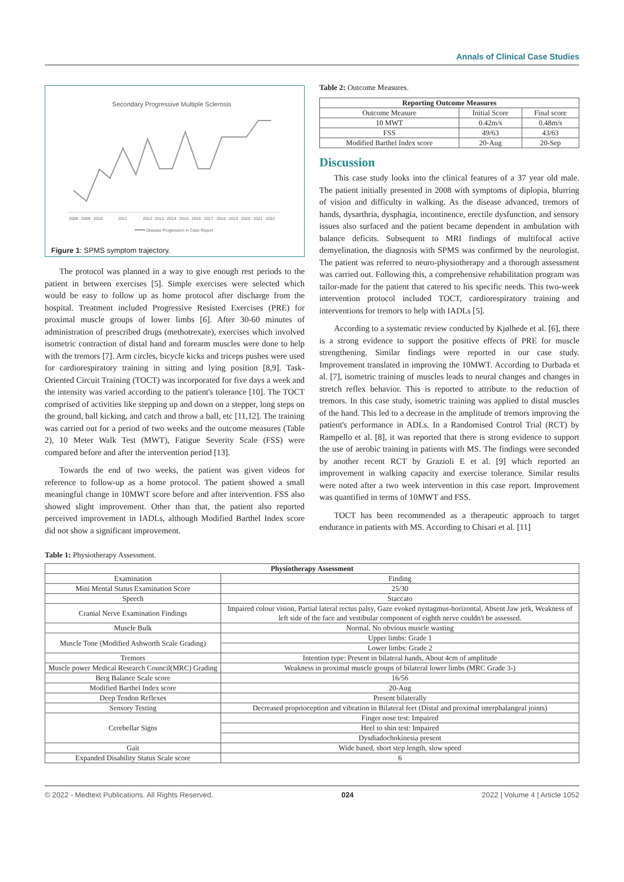Annals of Clinical Case Studies
Secondary Progressive Multiple Sclerosis
200820092010201120122013201420152016201720182019202020212022
Disease Progression in Case Report
Figure 1: SPMS symptom trajectory.
The protocol was planned in a way to give enough rest periods to the patient in between exercises [5]. Simple exercises were selected which would be easy to follow up as home protocol after discharge from the hospital. Treatment included Progressive Resisted Exercises (PRE) for proximal muscle groups of lower limbs [6]. After 30-60 minutes of administration of prescribed drugs (methotrexate), exercises which involved isometric contraction of distal hand and forearm muscles were done to help with the tremors [7]. Arm circles, bicycle kicks and triceps pushes were used for cardiorespiratory training in sitting and lying position [8,9]. Task-Oriented Circuit Training (TOCT) was incorporated for five days a week and the intensity was varied according to the patient's tolerance [10]. The TOCT comprised of activities like stepping up and down on a stepper, long steps on the ground, ball kicking, and catch and throw a ball, etc [11,12]. The training was carried out for a period of two weeks and the outcome measures (Table 2), 10 Meter Walk Test (MWT), Fatigue Severity Scale (FSS) were compared before and after the intervention period [13].
Towards the end of two weeks, the patient was given videos for reference to follow-up as a home protocol. The patient showed a small meaningful change in 10MWT score before and after intervention. FSS also showed slight improvement. Other than that, the patient also reported perceived improvement in IADLs, although Modified Barthel Index score did not show a significant improvement.
Table 2: Outcome Measures.
| Reporting Outcome Measures | | |
| --- | --- | --- |
| Outcome Measure | Initial Score | Final score |
| 10 MWT | 0.42m/s | 0.48m/s |
| FSS | 49/63 | 43/63 |
| Modified Barthel Index score | 20-Aug | 20-Sep |
Discussion
This case study looks into the clinical features of a 37 year old male. The patient initially presented in 2008 with symptoms of diplopia, blurring of vision and difficulty in walking. As the disease advanced, tremors of hands, dysarthria, dysphagia, incontinence, erectile dysfunction, and sensory issues also surfaced and the patient became dependent in ambulation with balance deficits. Subsequent to MRI findings of multifocal active demyelination, the diagnosis with SPMS was confirmed by the neurologist. The patient was referred to neuro-physiotherapy and a thorough assessment was carried out. Following this, a comprehensive rehabilitation program was tailor-made for the patient that catered to his specific needs. This two-week intervention protocol included TOCT, cardiorespiratory training and interventions for tremors to help with IADLs [5].
According to a systematic review conducted by Kjølhede et al. [6], there is a strong evidence to support the positive effects of PRE for muscle strengthening. Similar findings were reported in our case study. Improvement translated in improving the 10MWT. According to Durbada et al. [7], isometric training of muscles leads to neural changes and changes in stretch reflex behavior. This is reported to attribute to the reduction of tremors. In this case study, isometric training was applied to distal muscles of the hand. This led to a decrease in the amplitude of tremors improving the patient's performance in ADLs. In a Randomised Control Trial (RCT) by Rampello et al. [8], it was reported that there is strong evidence to support the use of aerobic training in patients with MS. The findings were seconded by another recent RCT by Grazioli E et al. [9] which reported an improvement in walking capacity and exercise tolerance. Similar results were noted after a two week intervention in this case report. Improvement was quantified in terms of 10MWT and FSS.
TOCT has been recommended as a therapeutic approach to target endurance in patients with MS. According to Chisari et al. [11]
Table 1: Physiotherapy Assessment.
| Physiotherapy Assessment | |
| --- | --- |
| Examination | Finding |
| Mini Mental Status Examination Score | 25/30 |
| Speech | Staccato |
| Cranial Nerve Examination Findings | Impaired colour vision, Partial lateral rectus palsy, Gaze evoked nystagmus-horizontal, Absent Jaw jerk, Weakness of left side of the face and vestibular component of eighth nerve couldn't be assessed. |
| Muscle Bulk | Normal, No obvious muscle wasting |
| Muscle Tone (Modified Ashworth Scale Grading) | Upper limbs: Grade 1 |
| | Lower limbs: Grade 2 |
| Tremors | Intention type: Present in bilateral hands, About 4cm of amplitude |
| Muscle power Medical Research Council(MRC) Grading | Weakness in proximal muscle groups of bilateral lower limbs (MRC Grade 3-) |
| Berg Balance Scale score | 16/56 |
| Modified Barthel Index score | 20-Aug |
| Deep Tendon Reflexes | Present bilaterally |
| Sensory Testing | Decreased proprioception and vibration in Bilateral feet (Distal and proximal interphalangeal joints) |
| Cerebellar Signs | Finger nose test: Impaired |
| | Heel to shin test: Impaired |
| | Dysdiadochokinesia present |
| Gait | Wide based, short step length, slow speed |
| Expanded Disability Status Scale score | 6 |
© 2022 - Medtext Publications. All Rights Reserved. 024 2022 | Volume 4 | Article 1052